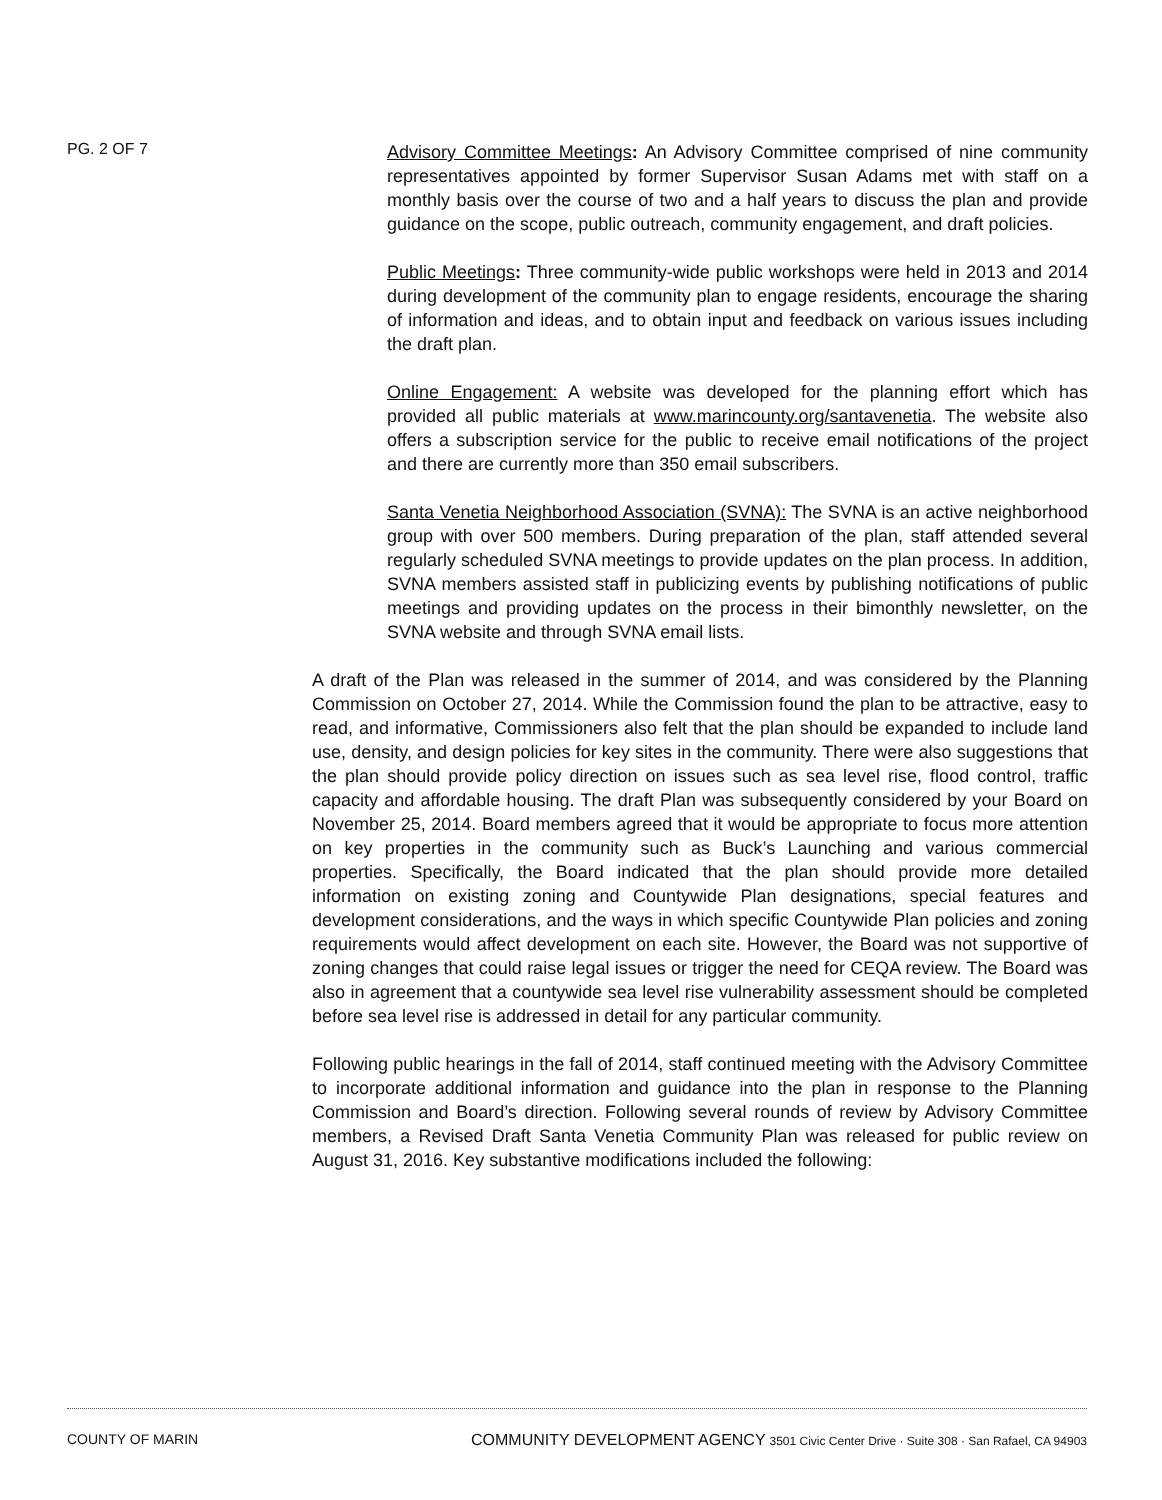PG. 2 OF 7
Advisory Committee Meetings: An Advisory Committee comprised of nine community representatives appointed by former Supervisor Susan Adams met with staff on a monthly basis over the course of two and a half years to discuss the plan and provide guidance on the scope, public outreach, community engagement, and draft policies.
Public Meetings: Three community-wide public workshops were held in 2013 and 2014 during development of the community plan to engage residents, encourage the sharing of information and ideas, and to obtain input and feedback on various issues including the draft plan.
Online Engagement: A website was developed for the planning effort which has provided all public materials at www.marincounty.org/santavenetia. The website also offers a subscription service for the public to receive email notifications of the project and there are currently more than 350 email subscribers.
Santa Venetia Neighborhood Association (SVNA): The SVNA is an active neighborhood group with over 500 members. During preparation of the plan, staff attended several regularly scheduled SVNA meetings to provide updates on the plan process. In addition, SVNA members assisted staff in publicizing events by publishing notifications of public meetings and providing updates on the process in their bimonthly newsletter, on the SVNA website and through SVNA email lists.
A draft of the Plan was released in the summer of 2014, and was considered by the Planning Commission on October 27, 2014. While the Commission found the plan to be attractive, easy to read, and informative, Commissioners also felt that the plan should be expanded to include land use, density, and design policies for key sites in the community. There were also suggestions that the plan should provide policy direction on issues such as sea level rise, flood control, traffic capacity and affordable housing. The draft Plan was subsequently considered by your Board on November 25, 2014. Board members agreed that it would be appropriate to focus more attention on key properties in the community such as Buck’s Launching and various commercial properties. Specifically, the Board indicated that the plan should provide more detailed information on existing zoning and Countywide Plan designations, special features and development considerations, and the ways in which specific Countywide Plan policies and zoning requirements would affect development on each site. However, the Board was not supportive of zoning changes that could raise legal issues or trigger the need for CEQA review. The Board was also in agreement that a countywide sea level rise vulnerability assessment should be completed before sea level rise is addressed in detail for any particular community.
Following public hearings in the fall of 2014, staff continued meeting with the Advisory Committee to incorporate additional information and guidance into the plan in response to the Planning Commission and Board’s direction. Following several rounds of review by Advisory Committee members, a Revised Draft Santa Venetia Community Plan was released for public review on August 31, 2016. Key substantive modifications included the following:
COUNTY OF MARIN COMMUNITY DEVELOPMENT AGENCY 3501 Civic Center Drive · Suite 308 · San Rafael, CA 94903